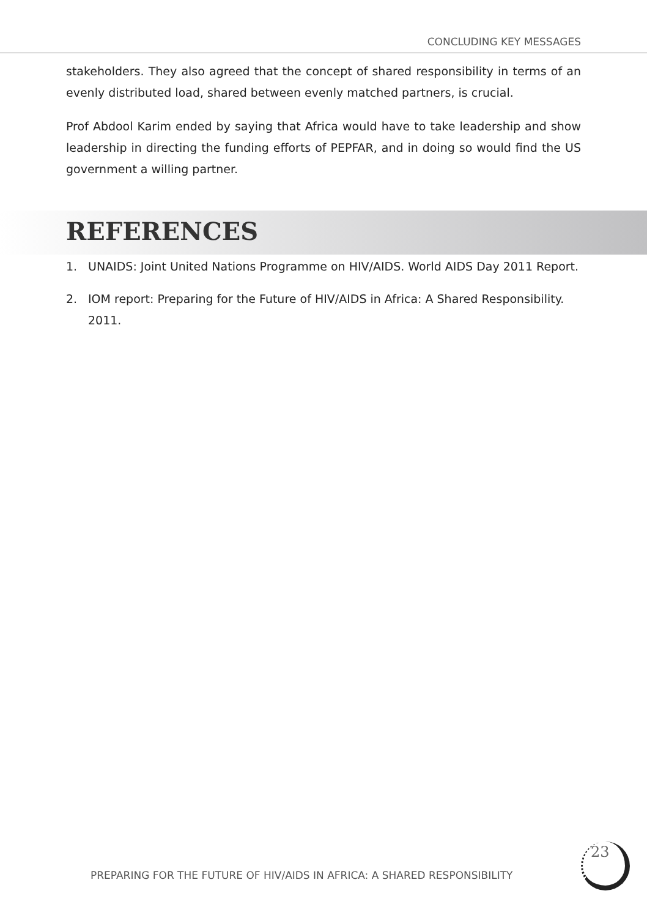CONCLUDING KEY MESSAGES
stakeholders. They also agreed that the concept of shared responsibility in terms of an evenly distributed load, shared between evenly matched partners, is crucial.
Prof Abdool Karim ended by saying that Africa would have to take leadership and show leadership in directing the funding efforts of PEPFAR, and in doing so would find the US government a willing partner.
REFERENCES
1. UNAIDS: Joint United Nations Programme on HIV/AIDS. World AIDS Day 2011 Report.
2. IOM report: Preparing for the Future of HIV/AIDS in Africa: A Shared Responsibility. 2011.
PREPARING FOR THE FUTURE OF HIV/AIDS IN AFRICA: A SHARED RESPONSIBILITY
23